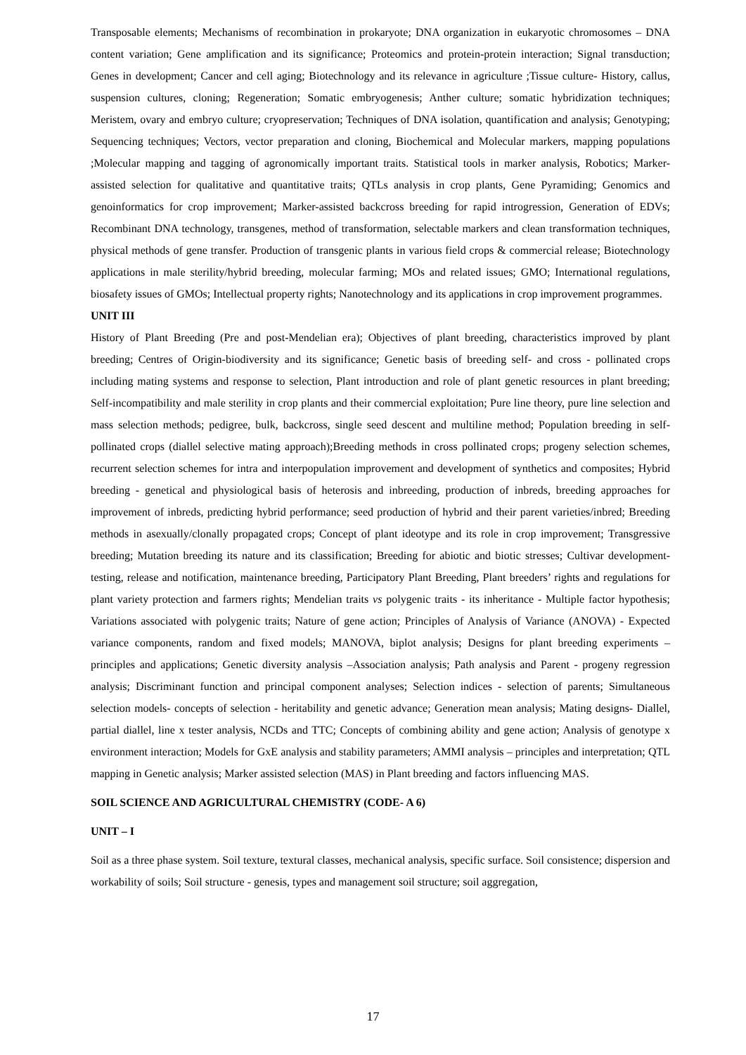Transposable elements; Mechanisms of recombination in prokaryote; DNA organization in eukaryotic chromosomes – DNA content variation; Gene amplification and its significance; Proteomics and protein-protein interaction; Signal transduction; Genes in development; Cancer and cell aging; Biotechnology and its relevance in agriculture ;Tissue culture- History, callus, suspension cultures, cloning; Regeneration; Somatic embryogenesis; Anther culture; somatic hybridization techniques; Meristem, ovary and embryo culture; cryopreservation; Techniques of DNA isolation, quantification and analysis; Genotyping; Sequencing techniques; Vectors, vector preparation and cloning, Biochemical and Molecular markers, mapping populations ;Molecular mapping and tagging of agronomically important traits. Statistical tools in marker analysis, Robotics; Marker-assisted selection for qualitative and quantitative traits; QTLs analysis in crop plants, Gene Pyramiding; Genomics and genoinformatics for crop improvement; Marker-assisted backcross breeding for rapid introgression, Generation of EDVs; Recombinant DNA technology, transgenes, method of transformation, selectable markers and clean transformation techniques, physical methods of gene transfer. Production of transgenic plants in various field crops & commercial release; Biotechnology applications in male sterility/hybrid breeding, molecular farming; MOs and related issues; GMO; International regulations, biosafety issues of GMOs; Intellectual property rights; Nanotechnology and its applications in crop improvement programmes.
UNIT III
History of Plant Breeding (Pre and post-Mendelian era); Objectives of plant breeding, characteristics improved by plant breeding; Centres of Origin-biodiversity and its significance; Genetic basis of breeding self- and cross - pollinated crops including mating systems and response to selection, Plant introduction and role of plant genetic resources in plant breeding; Self-incompatibility and male sterility in crop plants and their commercial exploitation; Pure line theory, pure line selection and mass selection methods; pedigree, bulk, backcross, single seed descent and multiline method; Population breeding in self-pollinated crops (diallel selective mating approach);Breeding methods in cross pollinated crops; progeny selection schemes, recurrent selection schemes for intra and interpopulation improvement and development of synthetics and composites; Hybrid breeding - genetical and physiological basis of heterosis and inbreeding, production of inbreds, breeding approaches for improvement of inbreds, predicting hybrid performance; seed production of hybrid and their parent varieties/inbred; Breeding methods in asexually/clonally propagated crops; Concept of plant ideotype and its role in crop improvement; Transgressive breeding; Mutation breeding its nature and its classification; Breeding for abiotic and biotic stresses; Cultivar development- testing, release and notification, maintenance breeding, Participatory Plant Breeding, Plant breeders’ rights and regulations for plant variety protection and farmers rights; Mendelian traits vs polygenic traits - its inheritance - Multiple factor hypothesis; Variations associated with polygenic traits; Nature of gene action; Principles of Analysis of Variance (ANOVA) - Expected variance components, random and fixed models; MANOVA, biplot analysis; Designs for plant breeding experiments – principles and applications; Genetic diversity analysis –Association analysis; Path analysis and Parent - progeny regression analysis; Discriminant function and principal component analyses; Selection indices - selection of parents; Simultaneous selection models- concepts of selection - heritability and genetic advance; Generation mean analysis; Mating designs- Diallel, partial diallel, line x tester analysis, NCDs and TTC; Concepts of combining ability and gene action; Analysis of genotype x environment interaction; Models for GxE analysis and stability parameters; AMMI analysis – principles and interpretation; QTL mapping in Genetic analysis; Marker assisted selection (MAS) in Plant breeding and factors influencing MAS.
SOIL SCIENCE AND AGRICULTURAL CHEMISTRY (CODE- A 6)
UNIT – I
Soil as a three phase system. Soil texture, textural classes, mechanical analysis, specific surface. Soil consistence; dispersion and workability of soils; Soil structure - genesis, types and management soil structure; soil aggregation,
17